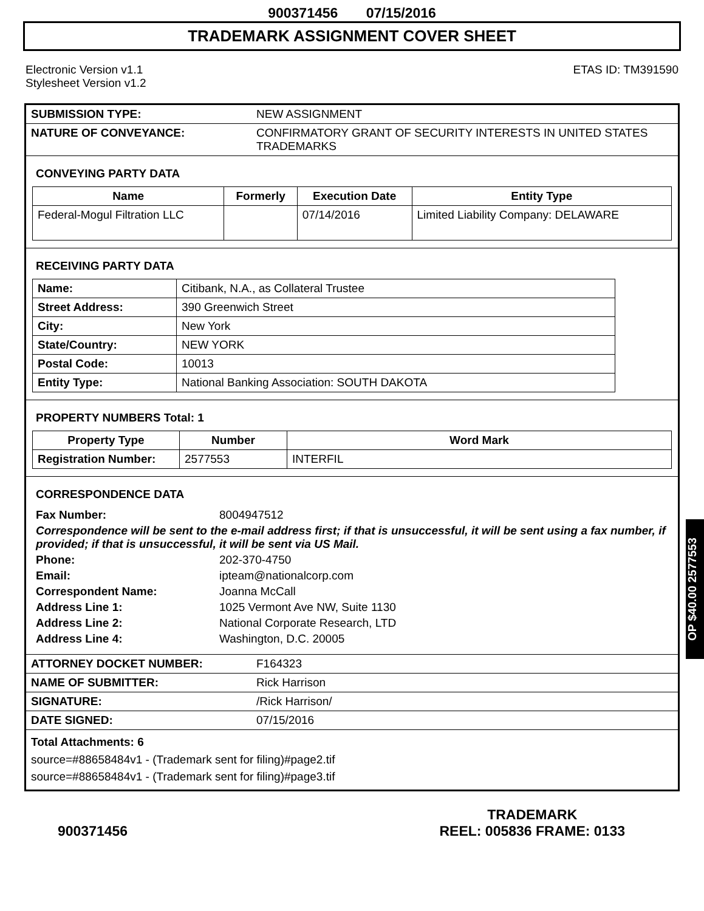900371456 07/15/2016
TRADEMARK ASSIGNMENT COVER SHEET
Electronic Version v1.1
Stylesheet Version v1.2
ETAS ID: TM391590
| SUBMISSION TYPE: | NEW ASSIGNMENT |
| NATURE OF CONVEYANCE: | CONFIRMATORY GRANT OF SECURITY INTERESTS IN UNITED STATES TRADEMARKS |
CONVEYING PARTY DATA
| Name | Formerly | Execution Date | Entity Type |
| --- | --- | --- | --- |
| Federal-Mogul Filtration LLC | | 07/14/2016 | Limited Liability Company: DELAWARE |
RECEIVING PARTY DATA
| Name: | Citibank, N.A., as Collateral Trustee |
| Street Address: | 390 Greenwich Street |
| City: | New York |
| State/Country: | NEW YORK |
| Postal Code: | 10013 |
| Entity Type: | National Banking Association: SOUTH DAKOTA |
PROPERTY NUMBERS Total: 1
| Property Type | Number | Word Mark |
| --- | --- | --- |
| Registration Number: | 2577553 | INTERFIL |
CORRESPONDENCE DATA
| Fax Number: | 8004947512 |
| Correspondence will be sent to the e-mail address first; if that is unsuccessful, it will be sent using a fax number, if provided; if that is unsuccessful, it will be sent via US Mail. | |
| Phone: | 202-370-4750 |
| Email: | ipteam@nationalcorp.com |
| Correspondent Name: | Joanna McCall |
| Address Line 1: | 1025 Vermont Ave NW, Suite 1130 |
| Address Line 2: | National Corporate Research, LTD |
| Address Line 4: | Washington, D.C. 20005 |
| ATTORNEY DOCKET NUMBER: | F164323 |
| NAME OF SUBMITTER: | Rick Harrison |
| SIGNATURE: | /Rick Harrison/ |
| DATE SIGNED: | 07/15/2016 |
Total Attachments: 6
source=#88658484v1 - (Trademark sent for filing)#page2.tif
source=#88658484v1 - (Trademark sent for filing)#page3.tif
OP $40.00 2577553
900371456
TRADEMARK
REEL: 005836 FRAME: 0133